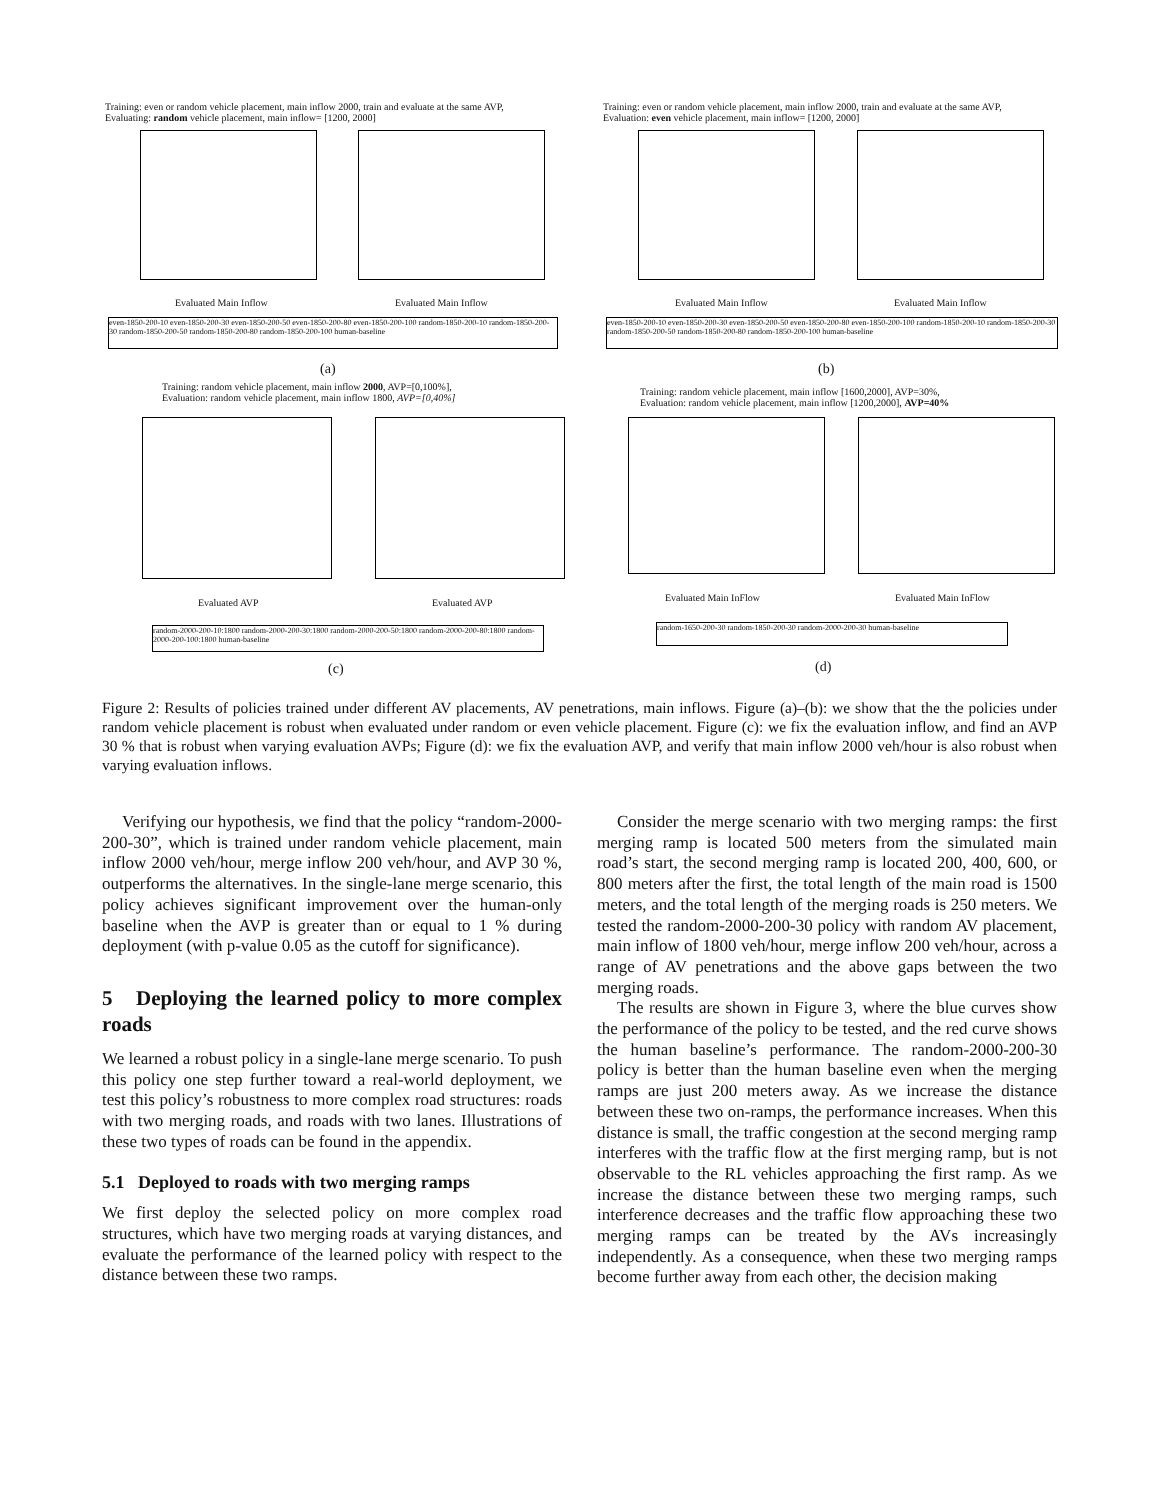Training: even or random vehicle placement, main inflow 2000, train and evaluate at the same AVP,
Evaluating: random vehicle placement, main inflow= [1200, 2000]
Evaluated Main Inflow Evaluated Main Inflow
even-1850-200-10 even-1850-200-30 even-1850-200-50 even-1850-200-80 even-1850-200-100 random-1850-200-10 random-1850-200-30 random-1850-200-50 random-1850-200-80 random-1850-200-100 human-baseline
(a)
Training: even or random vehicle placement, main inflow 2000, train and evaluate at the same AVP,
Evaluation: even vehicle placement, main inflow= [1200, 2000]
Evaluated Main Inflow Evaluated Main Inflow
even-1850-200-10 even-1850-200-30 even-1850-200-50 even-1850-200-80 even-1850-200-100 random-1850-200-10 random-1850-200-30 random-1850-200-50 random-1850-200-80 random-1850-200-100 human-baseline
(b)
Training: random vehicle placement, main inflow 2000, AVP=[0,100%],
Evaluation: random vehicle placement, main inflow 1800, AVP=[0,40%]
Evaluated AVP Evaluated AVP
random-2000-200-10:1800 random-2000-200-30:1800 random-2000-200-50:1800 random-2000-200-80:1800 random-2000-200-100:1800 human-baseline
(c)
Training: random vehicle placement, main inflow [1600,2000], AVP=30%,
Evaluation: random vehicle placement, main inflow [1200,2000], AVP=40%
Evaluated Main InFlow Evaluated Main InFlow
random-1650-200-30 random-1850-200-30 random-2000-200-30 human-baseline
(d)
Figure 2: Results of policies trained under different AV placements, AV penetrations, main inflows. Figure (a)–(b): we show that the the policies under random vehicle placement is robust when evaluated under random or even vehicle placement. Figure (c): we fix the evaluation inflow, and find an AVP 30 % that is robust when varying evaluation AVPs; Figure (d): we fix the evaluation AVP, and verify that main inflow 2000 veh/hour is also robust when varying evaluation inflows.
Verifying our hypothesis, we find that the policy “random-2000-200-30”, which is trained under random vehicle placement, main inflow 2000 veh/hour, merge inflow 200 veh/hour, and AVP 30 %, outperforms the alternatives. In the single-lane merge scenario, this policy achieves significant improvement over the human-only baseline when the AVP is greater than or equal to 1 % during deployment (with p-value 0.05 as the cutoff for significance).
5 Deploying the learned policy to more complex roads
We learned a robust policy in a single-lane merge scenario. To push this policy one step further toward a real-world deployment, we test this policy’s robustness to more complex road structures: roads with two merging roads, and roads with two lanes. Illustrations of these two types of roads can be found in the appendix.
5.1 Deployed to roads with two merging ramps
We first deploy the selected policy on more complex road structures, which have two merging roads at varying distances, and evaluate the performance of the learned policy with respect to the distance between these two ramps.
Consider the merge scenario with two merging ramps: the first merging ramp is located 500 meters from the simulated main road’s start, the second merging ramp is located 200, 400, 600, or 800 meters after the first, the total length of the main road is 1500 meters, and the total length of the merging roads is 250 meters. We tested the random-2000-200-30 policy with random AV placement, main inflow of 1800 veh/hour, merge inflow 200 veh/hour, across a range of AV penetrations and the above gaps between the two merging roads.
The results are shown in Figure 3, where the blue curves show the performance of the policy to be tested, and the red curve shows the human baseline’s performance. The random-2000-200-30 policy is better than the human baseline even when the merging ramps are just 200 meters away. As we increase the distance between these two on-ramps, the performance increases. When this distance is small, the traffic congestion at the second merging ramp interferes with the traffic flow at the first merging ramp, but is not observable to the RL vehicles approaching the first ramp. As we increase the distance between these two merging ramps, such interference decreases and the traffic flow approaching these two merging ramps can be treated by the AVs increasingly independently. As a consequence, when these two merging ramps become further away from each other, the decision making